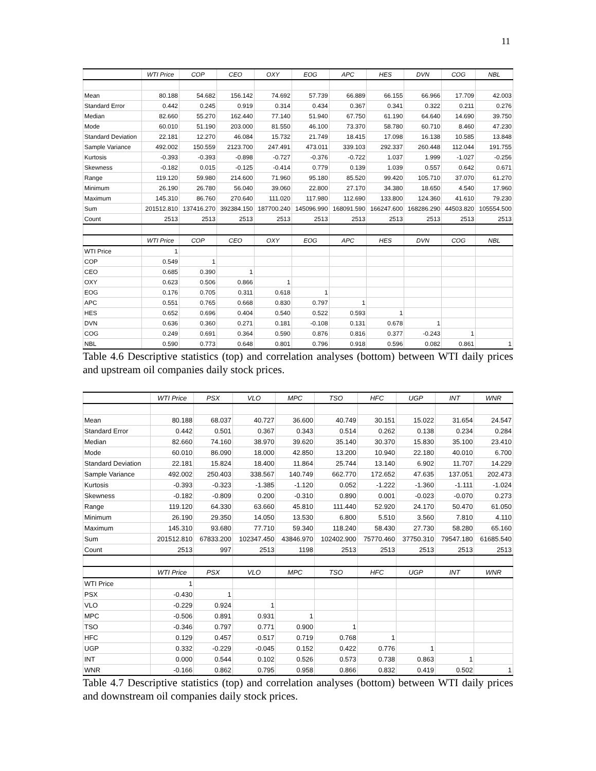11
| | WTI Price | COP | CEO | OXY | EOG | APC | HES | DVN | COG | NBL |
| --- | --- | --- | --- | --- | --- | --- | --- | --- | --- | --- |
| Mean | 80.188 | 54.682 | 156.142 | 74.692 | 57.739 | 66.889 | 66.155 | 66.966 | 17.709 | 42.003 |
| Standard Error | 0.442 | 0.245 | 0.919 | 0.314 | 0.434 | 0.367 | 0.341 | 0.322 | 0.211 | 0.276 |
| Median | 82.660 | 55.270 | 162.440 | 77.140 | 51.940 | 67.750 | 61.190 | 64.640 | 14.690 | 39.750 |
| Mode | 60.010 | 51.190 | 203.000 | 81.550 | 46.100 | 73.370 | 58.780 | 60.710 | 8.460 | 47.230 |
| Standard Deviation | 22.181 | 12.270 | 46.084 | 15.732 | 21.749 | 18.415 | 17.098 | 16.138 | 10.585 | 13.848 |
| Sample Variance | 492.002 | 150.559 | 2123.700 | 247.491 | 473.011 | 339.103 | 292.337 | 260.448 | 112.044 | 191.755 |
| Kurtosis | -0.393 | -0.393 | -0.898 | -0.727 | -0.376 | -0.722 | 1.037 | 1.999 | -1.027 | -0.256 |
| Skewness | -0.182 | 0.015 | -0.125 | -0.414 | 0.779 | 0.139 | 1.039 | 0.557 | 0.642 | 0.671 |
| Range | 119.120 | 59.980 | 214.600 | 71.960 | 95.180 | 85.520 | 99.420 | 105.710 | 37.070 | 61.270 |
| Minimum | 26.190 | 26.780 | 56.040 | 39.060 | 22.800 | 27.170 | 34.380 | 18.650 | 4.540 | 17.960 |
| Maximum | 145.310 | 86.760 | 270.640 | 111.020 | 117.980 | 112.690 | 133.800 | 124.360 | 41.610 | 79.230 |
| Sum | 201512.810 | 137416.270 | 392384.150 | 187700.240 | 145096.990 | 168091.590 | 166247.600 | 168286.290 | 44503.820 | 105554.500 |
| Count | 2513 | 2513 | 2513 | 2513 | 2513 | 2513 | 2513 | 2513 | 2513 | 2513 |
| | WTI Price | COP | CEO | OXY | EOG | APC | HES | DVN | COG | NBL |
| WTI Price | 1 | | | | | | | | | |
| COP | 0.549 | 1 | | | | | | | | |
| CEO | 0.685 | 0.390 | 1 | | | | | | | |
| OXY | 0.623 | 0.506 | 0.866 | 1 | | | | | | |
| EOG | 0.176 | 0.705 | 0.311 | 0.618 | 1 | | | | | |
| APC | 0.551 | 0.765 | 0.668 | 0.830 | 0.797 | 1 | | | | |
| HES | 0.652 | 0.696 | 0.404 | 0.540 | 0.522 | 0.593 | 1 | | | |
| DVN | 0.636 | 0.360 | 0.271 | 0.181 | -0.108 | 0.131 | 0.678 | 1 | | |
| COG | 0.249 | 0.691 | 0.364 | 0.590 | 0.876 | 0.816 | 0.377 | -0.243 | 1 | |
| NBL | 0.590 | 0.773 | 0.648 | 0.801 | 0.796 | 0.918 | 0.596 | 0.082 | 0.861 | 1 |
Table 4.6 Descriptive statistics (top) and correlation analyses (bottom) between WTI daily prices and upstream oil companies daily stock prices.
| | WTI Price | PSX | VLO | MPC | TSO | HFC | UGP | INT | WNR |
| --- | --- | --- | --- | --- | --- | --- | --- | --- | --- |
| Mean | 80.188 | 68.037 | 40.727 | 36.600 | 40.749 | 30.151 | 15.022 | 31.654 | 24.547 |
| Standard Error | 0.442 | 0.501 | 0.367 | 0.343 | 0.514 | 0.262 | 0.138 | 0.234 | 0.284 |
| Median | 82.660 | 74.160 | 38.970 | 39.620 | 35.140 | 30.370 | 15.830 | 35.100 | 23.410 |
| Mode | 60.010 | 86.090 | 18.000 | 42.850 | 13.200 | 10.940 | 22.180 | 40.010 | 6.700 |
| Standard Deviation | 22.181 | 15.824 | 18.400 | 11.864 | 25.744 | 13.140 | 6.902 | 11.707 | 14.229 |
| Sample Variance | 492.002 | 250.403 | 338.567 | 140.749 | 662.770 | 172.652 | 47.635 | 137.051 | 202.473 |
| Kurtosis | -0.393 | -0.323 | -1.385 | -1.120 | 0.052 | -1.222 | -1.360 | -1.111 | -1.024 |
| Skewness | -0.182 | -0.809 | 0.200 | -0.310 | 0.890 | 0.001 | -0.023 | -0.070 | 0.273 |
| Range | 119.120 | 64.330 | 63.660 | 45.810 | 111.440 | 52.920 | 24.170 | 50.470 | 61.050 |
| Minimum | 26.190 | 29.350 | 14.050 | 13.530 | 6.800 | 5.510 | 3.560 | 7.810 | 4.110 |
| Maximum | 145.310 | 93.680 | 77.710 | 59.340 | 118.240 | 58.430 | 27.730 | 58.280 | 65.160 |
| Sum | 201512.810 | 67833.200 | 102347.450 | 43846.970 | 102402.900 | 75770.460 | 37750.310 | 79547.180 | 61685.540 |
| Count | 2513 | 997 | 2513 | 1198 | 2513 | 2513 | 2513 | 2513 | 2513 |
| | WTI Price | PSX | VLO | MPC | TSO | HFC | UGP | INT | WNR |
| WTI Price | 1 | | | | | | | | |
| PSX | -0.430 | 1 | | | | | | | |
| VLO | -0.229 | 0.924 | 1 | | | | | | |
| MPC | -0.506 | 0.891 | 0.931 | 1 | | | | | |
| TSO | -0.346 | 0.797 | 0.771 | 0.900 | 1 | | | | |
| HFC | 0.129 | 0.457 | 0.517 | 0.719 | 0.768 | 1 | | | |
| UGP | 0.332 | -0.229 | -0.045 | 0.152 | 0.422 | 0.776 | 1 | | |
| INT | 0.000 | 0.544 | 0.102 | 0.526 | 0.573 | 0.738 | 0.863 | 1 | |
| WNR | -0.166 | 0.862 | 0.795 | 0.958 | 0.866 | 0.832 | 0.419 | 0.502 | 1 |
Table 4.7 Descriptive statistics (top) and correlation analyses (bottom) between WTI daily prices and downstream oil companies daily stock prices.